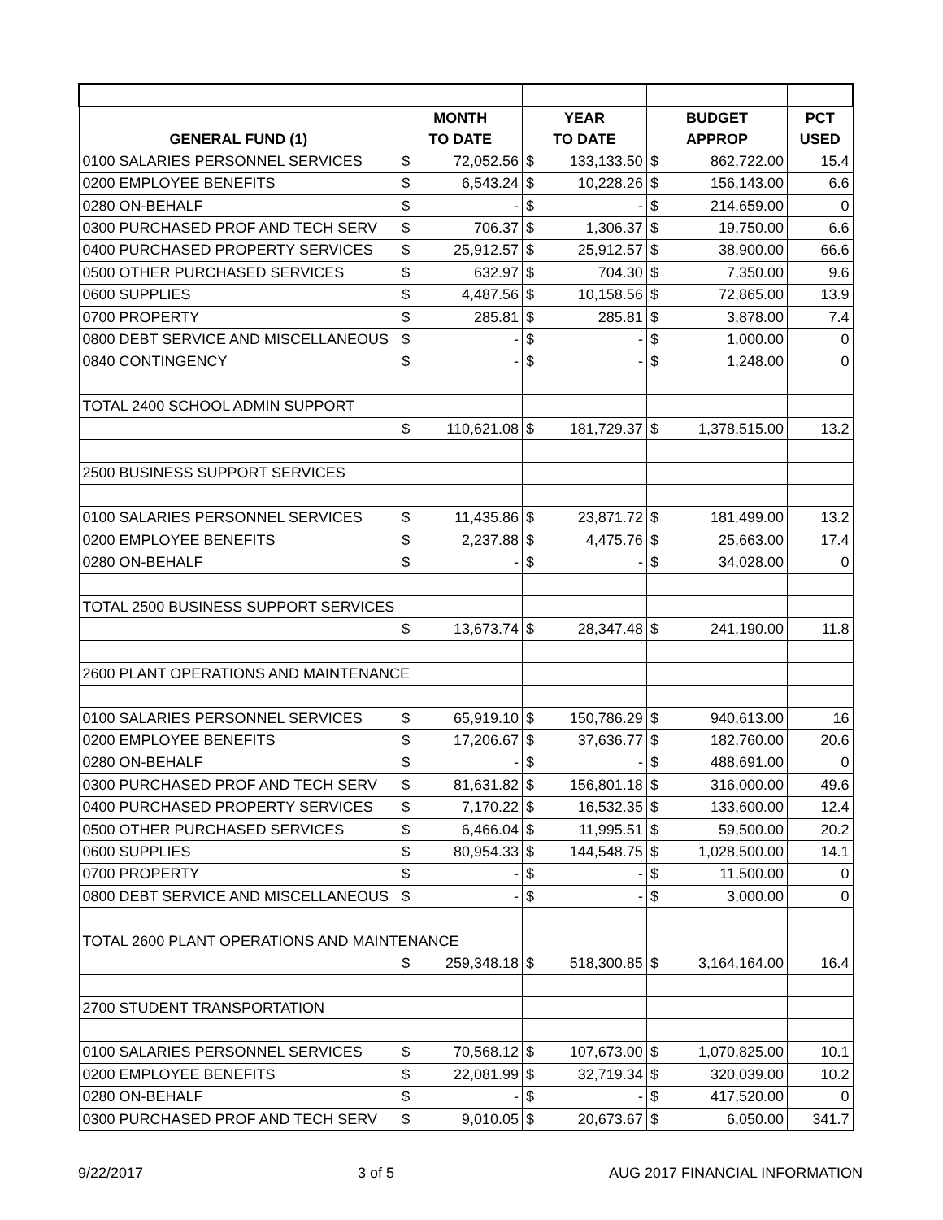| | MONTH | | YEAR | | BUDGET | | PCT |
| --- | --- | --- | --- | --- | --- | --- | --- |
| GENERAL FUND (1) | TO DATE | | TO DATE | | APPROP | | USED |
| 0100 SALARIES PERSONNEL SERVICES | $ | 72,052.56 | $ | 133,133.50 | $ | 862,722.00 | 15.4 |
| 0200 EMPLOYEE BENEFITS | $ | 6,543.24 | $ | 10,228.26 | $ | 156,143.00 | 6.6 |
| 0280 ON-BEHALF | $ | - | $ | - | $ | 214,659.00 | 0 |
| 0300 PURCHASED PROF AND TECH SERV | $ | 706.37 | $ | 1,306.37 | $ | 19,750.00 | 6.6 |
| 0400 PURCHASED PROPERTY SERVICES | $ | 25,912.57 | $ | 25,912.57 | $ | 38,900.00 | 66.6 |
| 0500 OTHER PURCHASED SERVICES | $ | 632.97 | $ | 704.30 | $ | 7,350.00 | 9.6 |
| 0600 SUPPLIES | $ | 4,487.56 | $ | 10,158.56 | $ | 72,865.00 | 13.9 |
| 0700 PROPERTY | $ | 285.81 | $ | 285.81 | $ | 3,878.00 | 7.4 |
| 0800 DEBT SERVICE AND MISCELLANEOUS | $ | - | $ | - | $ | 1,000.00 | 0 |
| 0840 CONTINGENCY | $ | - | $ | - | $ | 1,248.00 | 0 |
| TOTAL 2400 SCHOOL ADMIN SUPPORT | | | | | | | |
| | $ | 110,621.08 | $ | 181,729.37 | $ | 1,378,515.00 | 13.2 |
| 2500 BUSINESS SUPPORT SERVICES | | | | | | | |
| 0100 SALARIES PERSONNEL SERVICES | $ | 11,435.86 | $ | 23,871.72 | $ | 181,499.00 | 13.2 |
| 0200 EMPLOYEE BENEFITS | $ | 2,237.88 | $ | 4,475.76 | $ | 25,663.00 | 17.4 |
| 0280 ON-BEHALF | $ | - | $ | - | $ | 34,028.00 | 0 |
| TOTAL 2500 BUSINESS SUPPORT SERVICES | | | | | | | |
| | $ | 13,673.74 | $ | 28,347.48 | $ | 241,190.00 | 11.8 |
| 2600 PLANT OPERATIONS AND MAINTENANCE | | | | | | | |
| 0100 SALARIES PERSONNEL SERVICES | $ | 65,919.10 | $ | 150,786.29 | $ | 940,613.00 | 16 |
| 0200 EMPLOYEE BENEFITS | $ | 17,206.67 | $ | 37,636.77 | $ | 182,760.00 | 20.6 |
| 0280 ON-BEHALF | $ | - | $ | - | $ | 488,691.00 | 0 |
| 0300 PURCHASED PROF AND TECH SERV | $ | 81,631.82 | $ | 156,801.18 | $ | 316,000.00 | 49.6 |
| 0400 PURCHASED PROPERTY SERVICES | $ | 7,170.22 | $ | 16,532.35 | $ | 133,600.00 | 12.4 |
| 0500 OTHER PURCHASED SERVICES | $ | 6,466.04 | $ | 11,995.51 | $ | 59,500.00 | 20.2 |
| 0600 SUPPLIES | $ | 80,954.33 | $ | 144,548.75 | $ | 1,028,500.00 | 14.1 |
| 0700 PROPERTY | $ | - | $ | - | $ | 11,500.00 | 0 |
| 0800 DEBT SERVICE AND MISCELLANEOUS | $ | - | $ | - | $ | 3,000.00 | 0 |
| TOTAL 2600 PLANT OPERATIONS AND MAINTENANCE | | | | | | | |
| | $ | 259,348.18 | $ | 518,300.85 | $ | 3,164,164.00 | 16.4 |
| 2700 STUDENT TRANSPORTATION | | | | | | | |
| 0100 SALARIES PERSONNEL SERVICES | $ | 70,568.12 | $ | 107,673.00 | $ | 1,070,825.00 | 10.1 |
| 0200 EMPLOYEE BENEFITS | $ | 22,081.99 | $ | 32,719.34 | $ | 320,039.00 | 10.2 |
| 0280 ON-BEHALF | $ | - | $ | - | $ | 417,520.00 | 0 |
| 0300 PURCHASED PROF AND TECH SERV | $ | 9,010.05 | $ | 20,673.67 | $ | 6,050.00 | 341.7 |
9/22/2017 3 of 5 AUG 2017 FINANCIAL INFORMATION